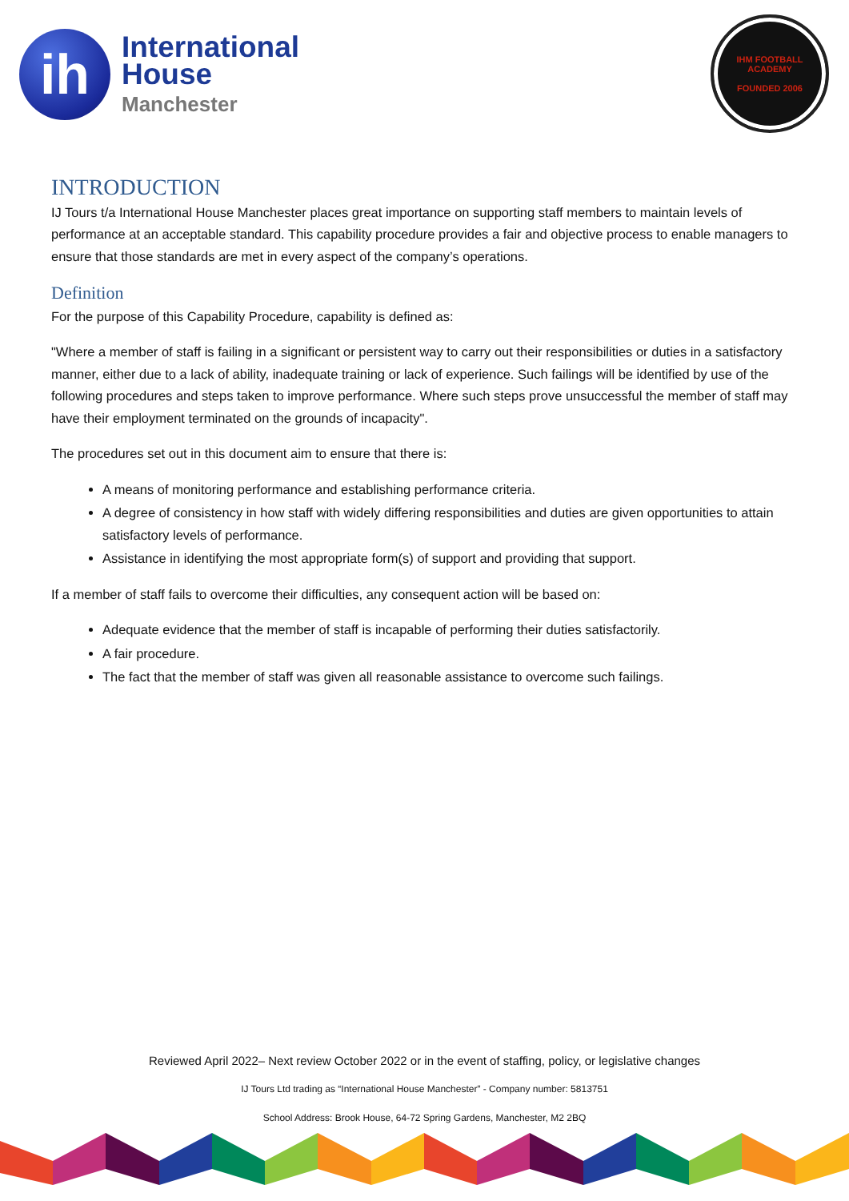ih
International
House
Manchester
IHM FOOTBALL ACADEMY
FOUNDED 2006
INTRODUCTION
IJ Tours t/a International House Manchester places great importance on supporting staff members to maintain levels of performance at an acceptable standard. This capability procedure provides a fair and objective process to enable managers to ensure that those standards are met in every aspect of the company’s operations.
Definition
For the purpose of this Capability Procedure, capability is defined as:
"Where a member of staff is failing in a significant or persistent way to carry out their responsibilities or duties in a satisfactory manner, either due to a lack of ability, inadequate training or lack of experience. Such failings will be identified by use of the following procedures and steps taken to improve performance. Where such steps prove unsuccessful the member of staff may have their employment terminated on the grounds of incapacity".
The procedures set out in this document aim to ensure that there is:
A means of monitoring performance and establishing performance criteria.
A degree of consistency in how staff with widely differing responsibilities and duties are given opportunities to attain satisfactory levels of performance.
Assistance in identifying the most appropriate form(s) of support and providing that support.
If a member of staff fails to overcome their difficulties, any consequent action will be based on:
Adequate evidence that the member of staff is incapable of performing their duties satisfactorily.
A fair procedure.
The fact that the member of staff was given all reasonable assistance to overcome such failings.
Reviewed April 2022– Next review October 2022 or in the event of staffing, policy, or legislative changes
IJ Tours Ltd trading as “International House Manchester” - Company number: 5813751
School Address: Brook House, 64-72 Spring Gardens, Manchester, M2 2BQ